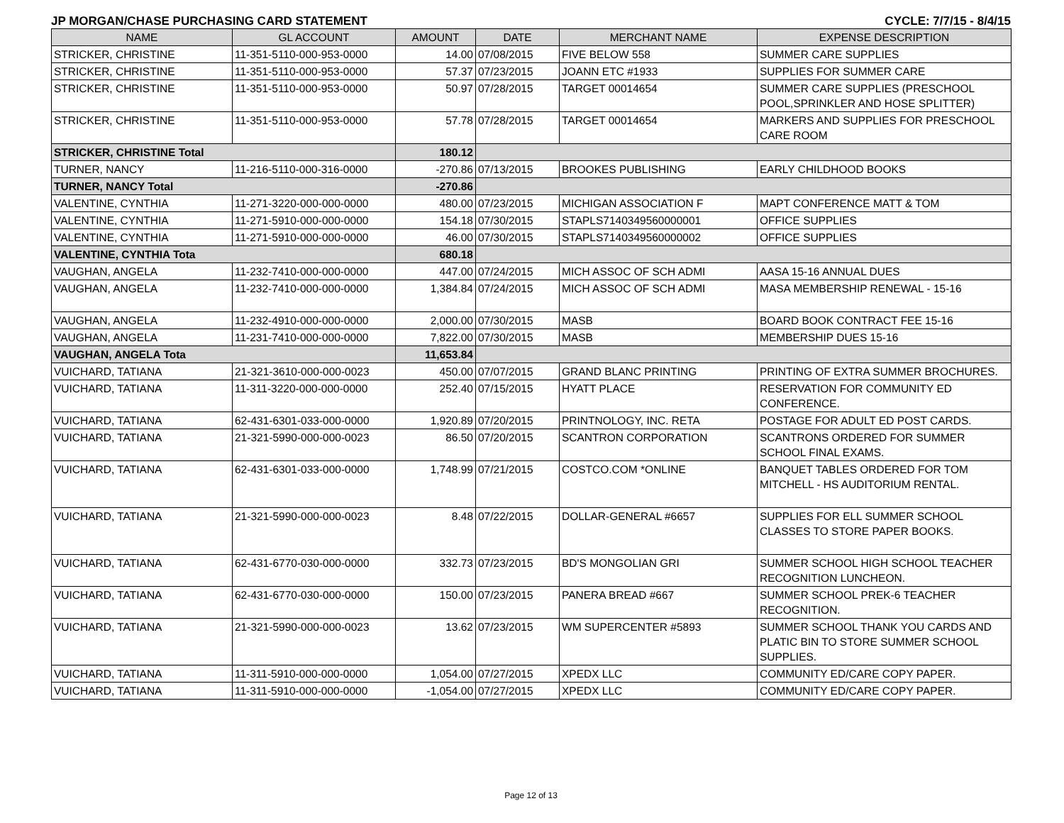JP MORGAN/CHASE PURCHASING CARD STATEMENT CYCLE: 7/7/15 - 8/4/15
| NAME | GL ACCOUNT | AMOUNT | DATE | MERCHANT NAME | EXPENSE DESCRIPTION |
| --- | --- | --- | --- | --- | --- |
| STRICKER, CHRISTINE | 11-351-5110-000-953-0000 | 14.00 | 07/08/2015 | FIVE BELOW 558 | SUMMER CARE SUPPLIES |
| STRICKER, CHRISTINE | 11-351-5110-000-953-0000 | 57.37 | 07/23/2015 | JOANN ETC #1933 | SUPPLIES FOR SUMMER CARE |
| STRICKER, CHRISTINE | 11-351-5110-000-953-0000 | 50.97 | 07/28/2015 | TARGET 00014654 | SUMMER CARE SUPPLIES (PRESCHOOL POOL,SPRINKLER AND HOSE SPLITTER) |
| STRICKER, CHRISTINE | 11-351-5110-000-953-0000 | 57.78 | 07/28/2015 | TARGET 00014654 | MARKERS AND SUPPLIES FOR PRESCHOOL CARE ROOM |
| STRICKER, CHRISTINE Total | | 180.12 | | | |
| TURNER, NANCY | 11-216-5110-000-316-0000 | -270.86 | 07/13/2015 | BROOKES PUBLISHING | EARLY CHILDHOOD BOOKS |
| TURNER, NANCY Total | | -270.86 | | | |
| VALENTINE, CYNTHIA | 11-271-3220-000-000-0000 | 480.00 | 07/23/2015 | MICHIGAN ASSOCIATION F | MAPT CONFERENCE MATT & TOM |
| VALENTINE, CYNTHIA | 11-271-5910-000-000-0000 | 154.18 | 07/30/2015 | STAPLS7140349560000001 | OFFICE SUPPLIES |
| VALENTINE, CYNTHIA | 11-271-5910-000-000-0000 | 46.00 | 07/30/2015 | STAPLS7140349560000002 | OFFICE SUPPLIES |
| VALENTINE, CYNTHIA Tota | | 680.18 | | | |
| VAUGHAN, ANGELA | 11-232-7410-000-000-0000 | 447.00 | 07/24/2015 | MICH ASSOC OF SCH ADMI | AASA 15-16 ANNUAL DUES |
| VAUGHAN, ANGELA | 11-232-7410-000-000-0000 | 1,384.84 | 07/24/2015 | MICH ASSOC OF SCH ADMI | MASA MEMBERSHIP RENEWAL - 15-16 |
| VAUGHAN, ANGELA | 11-232-4910-000-000-0000 | 2,000.00 | 07/30/2015 | MASB | BOARD BOOK CONTRACT FEE 15-16 |
| VAUGHAN, ANGELA | 11-231-7410-000-000-0000 | 7,822.00 | 07/30/2015 | MASB | MEMBERSHIP DUES 15-16 |
| VAUGHAN, ANGELA Tota | | 11,653.84 | | | |
| VUICHARD, TATIANA | 21-321-3610-000-000-0023 | 450.00 | 07/07/2015 | GRAND BLANC PRINTING | PRINTING OF EXTRA SUMMER BROCHURES. |
| VUICHARD, TATIANA | 11-311-3220-000-000-0000 | 252.40 | 07/15/2015 | HYATT PLACE | RESERVATION FOR COMMUNITY ED CONFERENCE. |
| VUICHARD, TATIANA | 62-431-6301-033-000-0000 | 1,920.89 | 07/20/2015 | PRINTNOLOGY, INC. RETA | POSTAGE FOR ADULT ED POST CARDS. |
| VUICHARD, TATIANA | 21-321-5990-000-000-0023 | 86.50 | 07/20/2015 | SCANTRON CORPORATION | SCANTRONS ORDERED FOR SUMMER SCHOOL FINAL EXAMS. |
| VUICHARD, TATIANA | 62-431-6301-033-000-0000 | 1,748.99 | 07/21/2015 | COSTCO.COM *ONLINE | BANQUET TABLES ORDERED FOR TOM MITCHELL - HS AUDITORIUM RENTAL. |
| VUICHARD, TATIANA | 21-321-5990-000-000-0023 | 8.48 | 07/22/2015 | DOLLAR-GENERAL #6657 | SUPPLIES FOR ELL SUMMER SCHOOL CLASSES TO STORE PAPER BOOKS. |
| VUICHARD, TATIANA | 62-431-6770-030-000-0000 | 332.73 | 07/23/2015 | BD'S MONGOLIAN GRI | SUMMER SCHOOL HIGH SCHOOL TEACHER RECOGNITION LUNCHEON. |
| VUICHARD, TATIANA | 62-431-6770-030-000-0000 | 150.00 | 07/23/2015 | PANERA BREAD #667 | SUMMER SCHOOL PREK-6 TEACHER RECOGNITION. |
| VUICHARD, TATIANA | 21-321-5990-000-000-0023 | 13.62 | 07/23/2015 | WM SUPERCENTER #5893 | SUMMER SCHOOL THANK YOU CARDS AND PLATIC BIN TO STORE SUMMER SCHOOL SUPPLIES. |
| VUICHARD, TATIANA | 11-311-5910-000-000-0000 | 1,054.00 | 07/27/2015 | XPEDX LLC | COMMUNITY ED/CARE COPY PAPER. |
| VUICHARD, TATIANA | 11-311-5910-000-000-0000 | -1,054.00 | 07/27/2015 | XPEDX LLC | COMMUNITY ED/CARE COPY PAPER. |
Page 12 of 13